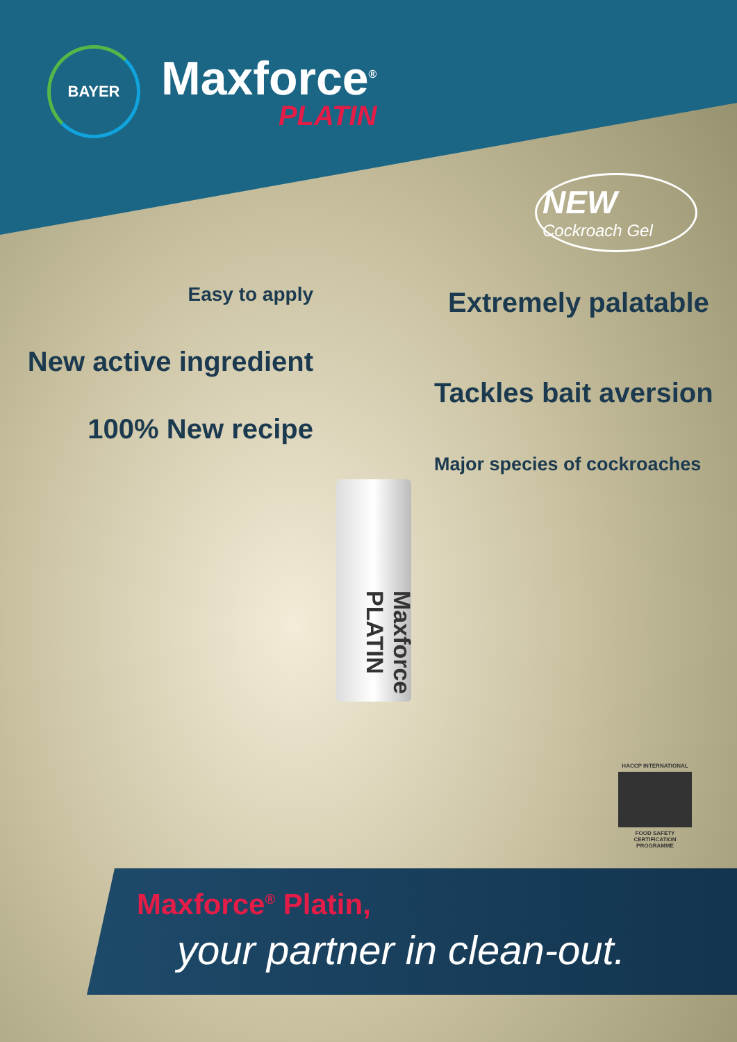BAYER
Maxforce<sup>®</sup>
PLATIN
NEW
Cockroach Gel
Easy to apply Extremely palatable
New active ingredient
Tackles bait aversion
100% New recipe
Major species of cockroaches
Maxforce PLATIN
HACCP INTERNATIONAL
FOOD SAFETY CERTIFICATION PROGRAMME
Maxforce<sup>®</sup> Platin,
your partner in clean-out.